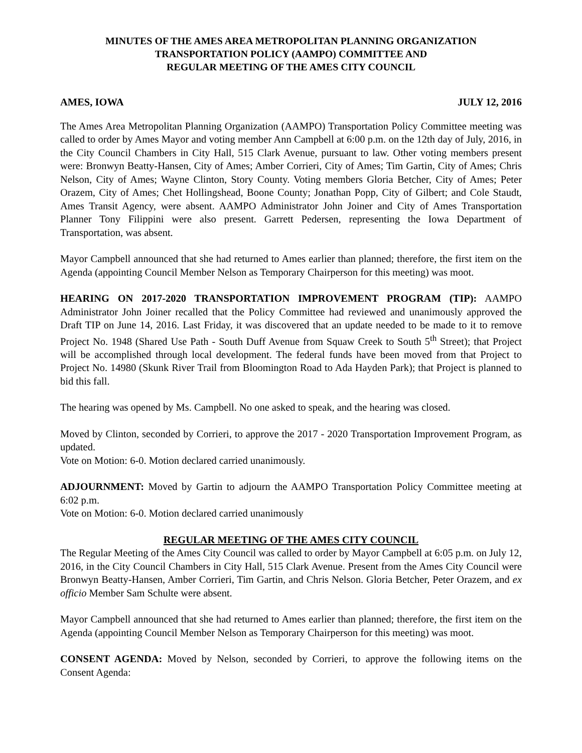MINUTES OF THE AMES AREA METROPOLITAN PLANNING ORGANIZATION
TRANSPORTATION POLICY (AAMPO) COMMITTEE AND
REGULAR MEETING OF THE AMES CITY COUNCIL
AMES, IOWA JULY 12, 2016
The Ames Area Metropolitan Planning Organization (AAMPO) Transportation Policy Committee meeting was called to order by Ames Mayor and voting member Ann Campbell at 6:00 p.m. on the 12th day of July, 2016, in the City Council Chambers in City Hall, 515 Clark Avenue, pursuant to law. Other voting members present were: Bronwyn Beatty-Hansen, City of Ames; Amber Corrieri, City of Ames; Tim Gartin, City of Ames; Chris Nelson, City of Ames; Wayne Clinton, Story County. Voting members Gloria Betcher, City of Ames; Peter Orazem, City of Ames; Chet Hollingshead, Boone County; Jonathan Popp, City of Gilbert; and Cole Staudt, Ames Transit Agency, were absent. AAMPO Administrator John Joiner and City of Ames Transportation Planner Tony Filippini were also present. Garrett Pedersen, representing the Iowa Department of Transportation, was absent.
Mayor Campbell announced that she had returned to Ames earlier than planned; therefore, the first item on the Agenda (appointing Council Member Nelson as Temporary Chairperson for this meeting) was moot.
HEARING ON 2017-2020 TRANSPORTATION IMPROVEMENT PROGRAM (TIP): AAMPO Administrator John Joiner recalled that the Policy Committee had reviewed and unanimously approved the Draft TIP on June 14, 2016. Last Friday, it was discovered that an update needed to be made to it to remove Project No. 1948 (Shared Use Path - South Duff Avenue from Squaw Creek to South 5<sup>th</sup> Street); that Project will be accomplished through local development. The federal funds have been moved from that Project to Project No. 14980 (Skunk River Trail from Bloomington Road to Ada Hayden Park); that Project is planned to bid this fall.
The hearing was opened by Ms. Campbell. No one asked to speak, and the hearing was closed.
Moved by Clinton, seconded by Corrieri, to approve the 2017 - 2020 Transportation Improvement Program, as updated.
Vote on Motion: 6-0. Motion declared carried unanimously.
ADJOURNMENT: Moved by Gartin to adjourn the AAMPO Transportation Policy Committee meeting at 6:02 p.m.
Vote on Motion: 6-0. Motion declared carried unanimously
REGULAR MEETING OF THE AMES CITY COUNCIL
The Regular Meeting of the Ames City Council was called to order by Mayor Campbell at 6:05 p.m. on July 12, 2016, in the City Council Chambers in City Hall, 515 Clark Avenue. Present from the Ames City Council were Bronwyn Beatty-Hansen, Amber Corrieri, Tim Gartin, and Chris Nelson. Gloria Betcher, Peter Orazem, and ex officio Member Sam Schulte were absent.
Mayor Campbell announced that she had returned to Ames earlier than planned; therefore, the first item on the Agenda (appointing Council Member Nelson as Temporary Chairperson for this meeting) was moot.
CONSENT AGENDA: Moved by Nelson, seconded by Corrieri, to approve the following items on the Consent Agenda: